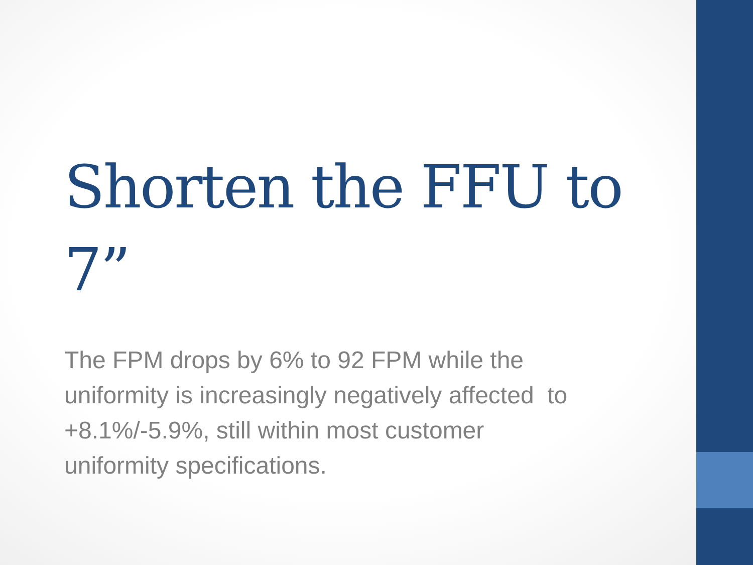Shorten the FFU to 7”
The FPM drops by 6% to 92 FPM while the uniformity is increasingly negatively affected to +8.1%/-5.9%, still within most customer uniformity specifications.